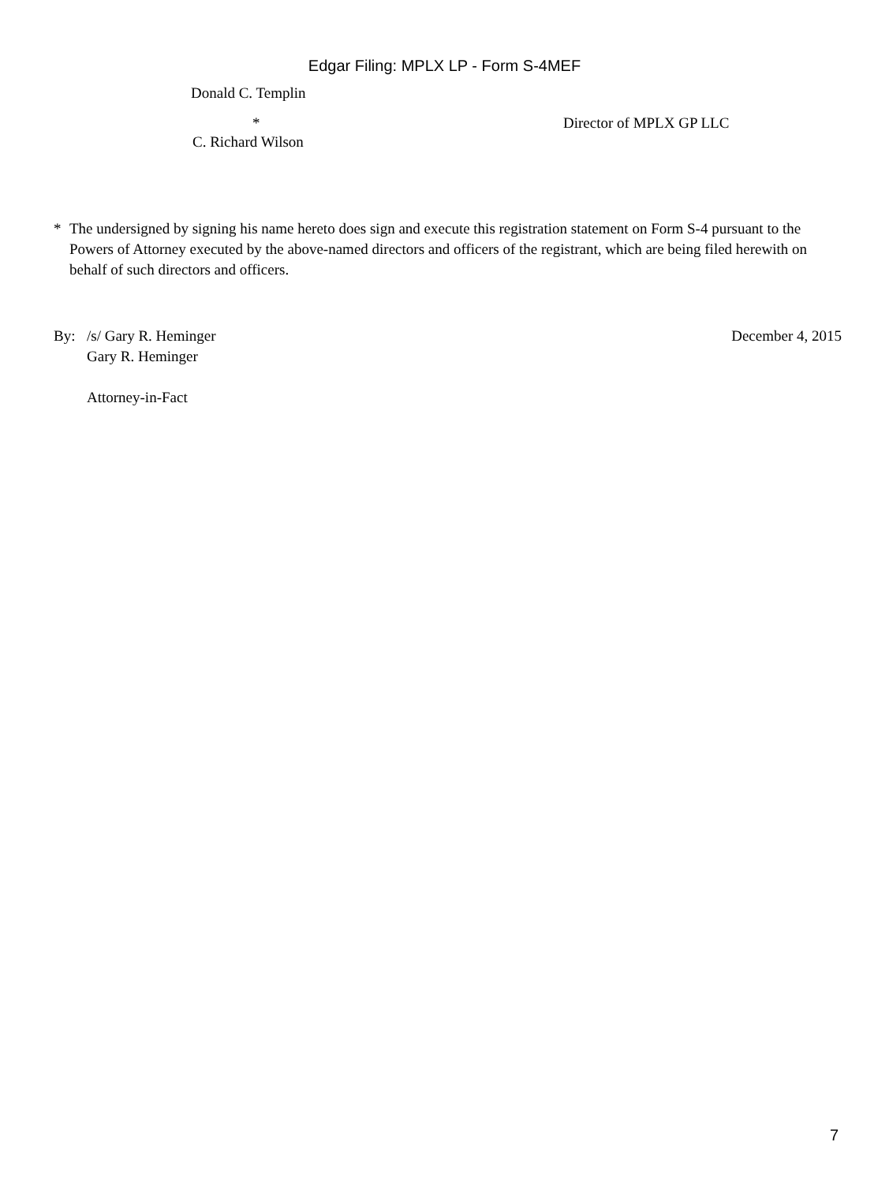Edgar Filing: MPLX LP - Form S-4MEF
Donald C. Templin
* Director of MPLX GP LLC
C. Richard Wilson
* The undersigned by signing his name hereto does sign and execute this registration statement on Form S-4 pursuant to the Powers of Attorney executed by the above-named directors and officers of the registrant, which are being filed herewith on behalf of such directors and officers.
By: /s/ Gary R. Heminger
Gary R. Heminger
Attorney-in-Fact
December 4, 2015
7